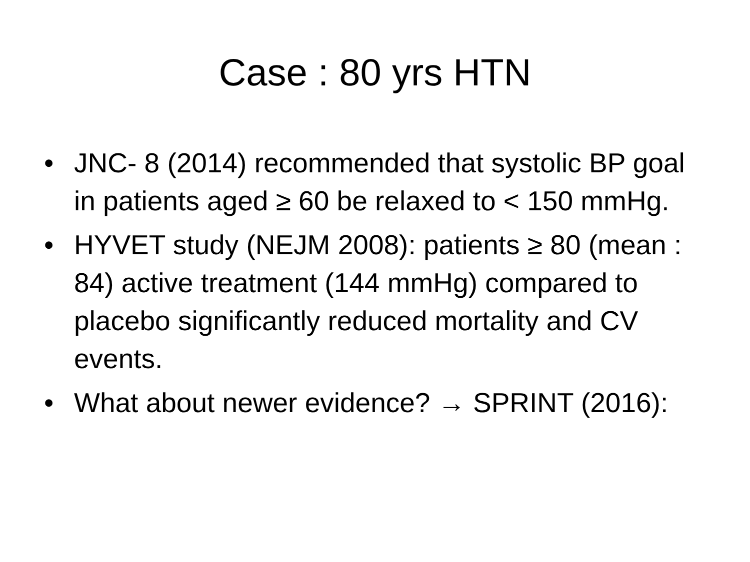Case : 80 yrs HTN
• JNC- 8 (2014) recommended that systolic BP goal in patients aged ≥ 60 be relaxed to < 150 mmHg.
• HYVET study (NEJM 2008): patients ≥ 80 (mean : 84) active treatment (144 mmHg) compared to placebo significantly reduced mortality and CV events.
• What about newer evidence? → SPRINT (2016):